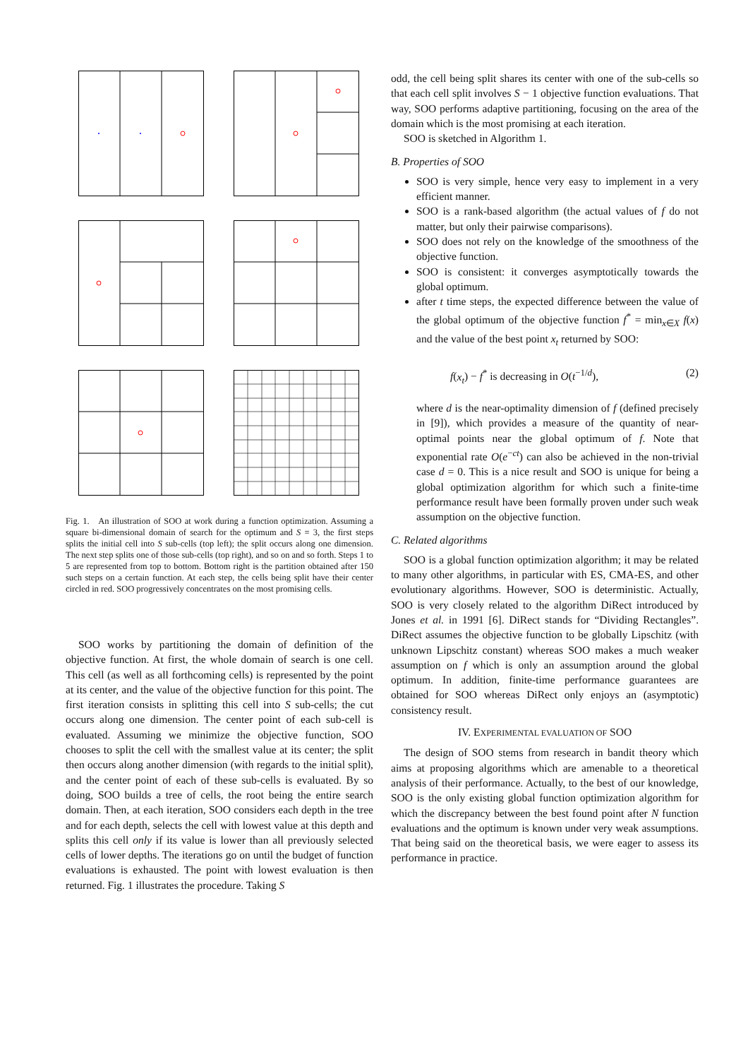Fig. 1. An illustration of SOO at work during a function optimization. Assuming a square bi-dimensional domain of search for the optimum and S = 3, the first steps splits the initial cell into S sub-cells (top left); the split occurs along one dimension. The next step splits one of those sub-cells (top right), and so on and so forth. Steps 1 to 5 are represented from top to bottom. Bottom right is the partition obtained after 150 such steps on a certain function. At each step, the cells being split have their center circled in red. SOO progressively concentrates on the most promising cells.
SOO works by partitioning the domain of definition of the objective function. At first, the whole domain of search is one cell. This cell (as well as all forthcoming cells) is represented by the point at its center, and the value of the objective function for this point. The first iteration consists in splitting this cell into S sub-cells; the cut occurs along one dimension. The center point of each sub-cell is evaluated. Assuming we minimize the objective function, SOO chooses to split the cell with the smallest value at its center; the split then occurs along another dimension (with regards to the initial split), and the center point of each of these sub-cells is evaluated. By so doing, SOO builds a tree of cells, the root being the entire search domain. Then, at each iteration, SOO considers each depth in the tree and for each depth, selects the cell with lowest value at this depth and splits this cell only if its value is lower than all previously selected cells of lower depths. The iterations go on until the budget of function evaluations is exhausted. The point with lowest evaluation is then returned. Fig. 1 illustrates the procedure. Taking S
odd, the cell being split shares its center with one of the sub-cells so that each cell split involves S − 1 objective function evaluations. That way, SOO performs adaptive partitioning, focusing on the area of the domain which is the most promising at each iteration.
SOO is sketched in Algorithm 1.
B. Properties of SOO
SOO is very simple, hence very easy to implement in a very efficient manner.
SOO is a rank-based algorithm (the actual values of f do not matter, but only their pairwise comparisons).
SOO does not rely on the knowledge of the smoothness of the objective function.
SOO is consistent: it converges asymptotically towards the global optimum.
after t time steps, the expected difference between the value of the global optimum of the objective function f<sup>*</sup> = min<sub>x∈X</sub> f(x) and the value of the best point x<sub>t</sub> returned by SOO:
f(x<sub>t</sub>) − f<sup>*</sup> is decreasing in O(t<sup>−1/d</sup>), (2)
where d is the near-optimality dimension of f (defined precisely in [9]), which provides a measure of the quantity of near-optimal points near the global optimum of f. Note that exponential rate O(e<sup>−ct</sup>) can also be achieved in the non-trivial case d = 0. This is a nice result and SOO is unique for being a global optimization algorithm for which such a finite-time performance result have been formally proven under such weak assumption on the objective function.
C. Related algorithms
SOO is a global function optimization algorithm; it may be related to many other algorithms, in particular with ES, CMA-ES, and other evolutionary algorithms. However, SOO is deterministic. Actually, SOO is very closely related to the algorithm DiRect introduced by Jones et al. in 1991 [6]. DiRect stands for “Dividing Rectangles”. DiRect assumes the objective function to be globally Lipschitz (with unknown Lipschitz constant) whereas SOO makes a much weaker assumption on f which is only an assumption around the global optimum. In addition, finite-time performance guarantees are obtained for SOO whereas DiRect only enjoys an (asymptotic) consistency result.
IV. EXPERIMENTAL EVALUATION OF SOO
The design of SOO stems from research in bandit theory which aims at proposing algorithms which are amenable to a theoretical analysis of their performance. Actually, to the best of our knowledge, SOO is the only existing global function optimization algorithm for which the discrepancy between the best found point after N function evaluations and the optimum is known under very weak assumptions. That being said on the theoretical basis, we were eager to assess its performance in practice.